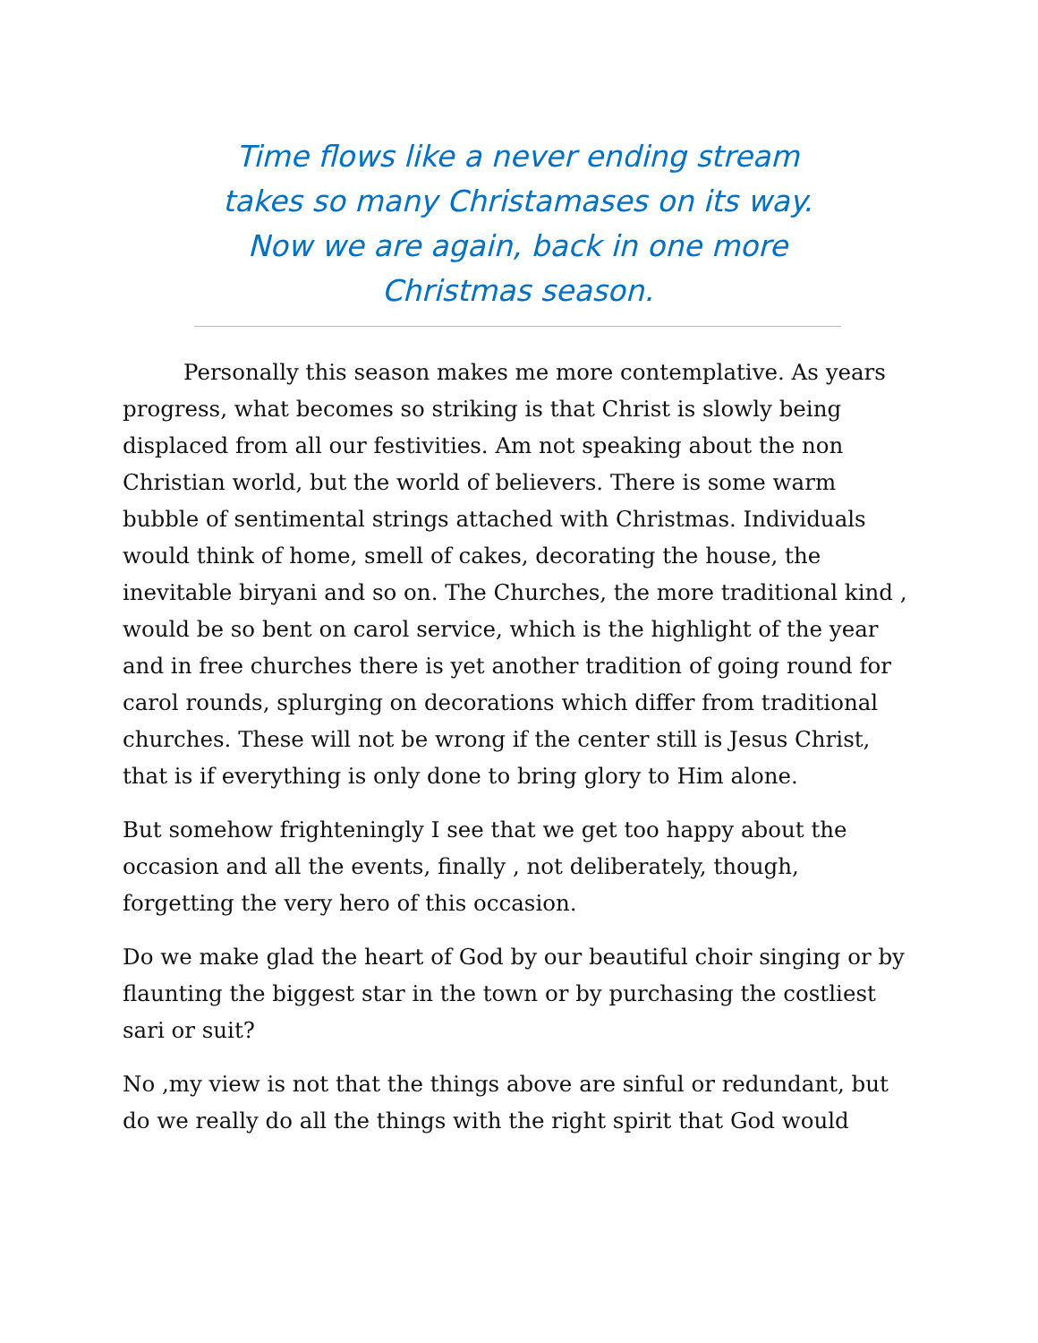Time flows like a never ending stream takes so many Christamases on its way. Now we are again, back in one more Christmas season.
Personally this season makes me more contemplative. As years progress, what becomes so striking is that Christ is slowly being displaced from all our festivities. Am not speaking about the non Christian world, but the world of believers. There is some warm bubble of sentimental strings attached with Christmas. Individuals would think of home, smell of cakes, decorating the house, the inevitable biryani and so on. The Churches, the more traditional kind , would be so bent on carol service, which is the highlight of the year and in free churches there is yet another tradition of going round for carol rounds, splurging on decorations which differ from traditional churches. These will not be wrong if the center still is Jesus Christ, that is if everything is only done to bring glory to Him alone.
But somehow frighteningly I see that we get too happy about the occasion and all the events, finally , not deliberately, though, forgetting the very hero of this occasion.
Do we make glad the heart of God by our beautiful choir singing or by flaunting the biggest star in the town or by purchasing the costliest sari or suit?
No ,my view is not that the things above are sinful or redundant, but do we really do all the things with the right spirit that God would